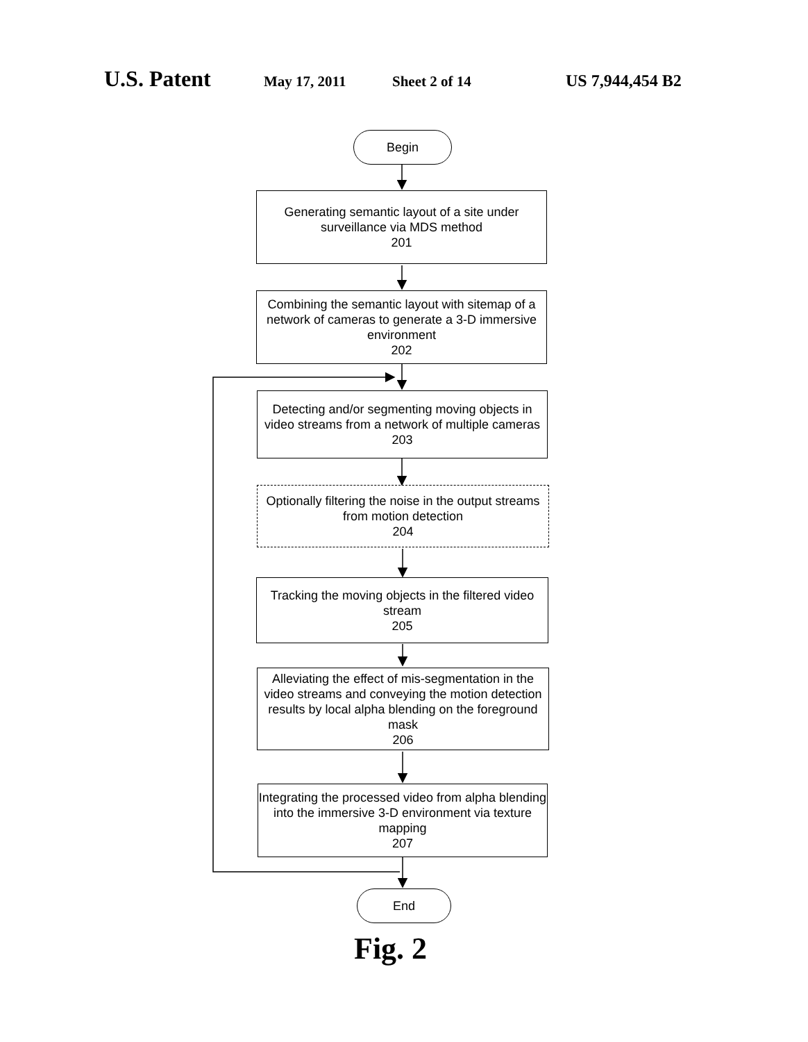U.S. Patent
May 17, 2011 Sheet 2 of 14 US 7,944,454 B2
Begin
Generating semantic layout of a site under surveillance via MDS method
201
Combining the semantic layout with sitemap of a network of cameras to generate a 3-D immersive environment
202
Detecting and/or segmenting moving objects in video streams from a network of multiple cameras
203
Optionally filtering the noise in the output streams from motion detection
204
Tracking the moving objects in the filtered video stream
205
Alleviating the effect of mis-segmentation in the video streams and conveying the motion detection results by local alpha blending on the foreground mask
206
Integrating the processed video from alpha blending into the immersive 3-D environment via texture mapping
207
End
Fig. 2